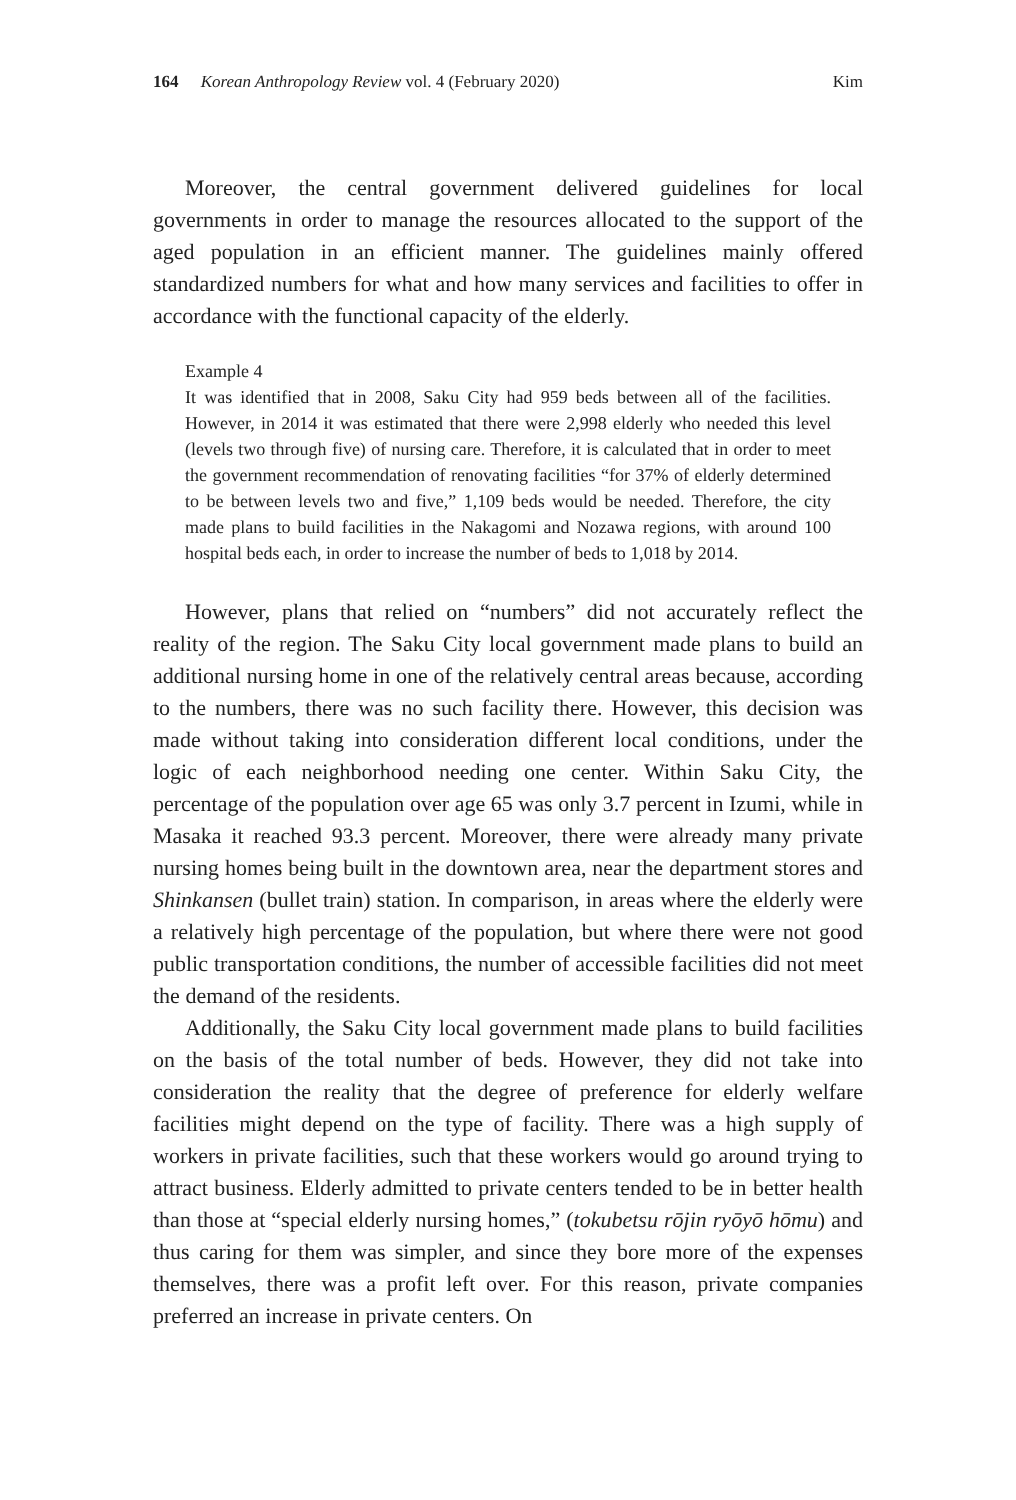164 Korean Anthropology Review vol. 4 (February 2020) Kim
Moreover, the central government delivered guidelines for local governments in order to manage the resources allocated to the support of the aged population in an efficient manner. The guidelines mainly offered standardized numbers for what and how many services and facilities to offer in accordance with the functional capacity of the elderly.
Example 4
It was identified that in 2008, Saku City had 959 beds between all of the facilities. However, in 2014 it was estimated that there were 2,998 elderly who needed this level (levels two through five) of nursing care. Therefore, it is calculated that in order to meet the government recommendation of renovating facilities “for 37% of elderly determined to be between levels two and five,” 1,109 beds would be needed. Therefore, the city made plans to build facilities in the Nakagomi and Nozawa regions, with around 100 hospital beds each, in order to increase the number of beds to 1,018 by 2014.
However, plans that relied on “numbers” did not accurately reflect the reality of the region. The Saku City local government made plans to build an additional nursing home in one of the relatively central areas because, according to the numbers, there was no such facility there. However, this decision was made without taking into consideration different local conditions, under the logic of each neighborhood needing one center. Within Saku City, the percentage of the population over age 65 was only 3.7 percent in Izumi, while in Masaka it reached 93.3 percent. Moreover, there were already many private nursing homes being built in the downtown area, near the department stores and Shinkansen (bullet train) station. In comparison, in areas where the elderly were a relatively high percentage of the population, but where there were not good public transportation conditions, the number of accessible facilities did not meet the demand of the residents.
Additionally, the Saku City local government made plans to build facilities on the basis of the total number of beds. However, they did not take into consideration the reality that the degree of preference for elderly welfare facilities might depend on the type of facility. There was a high supply of workers in private facilities, such that these workers would go around trying to attract business. Elderly admitted to private centers tended to be in better health than those at “special elderly nursing homes,” (tokubetsu rōjin ryōyō hōmu) and thus caring for them was simpler, and since they bore more of the expenses themselves, there was a profit left over. For this reason, private companies preferred an increase in private centers. On